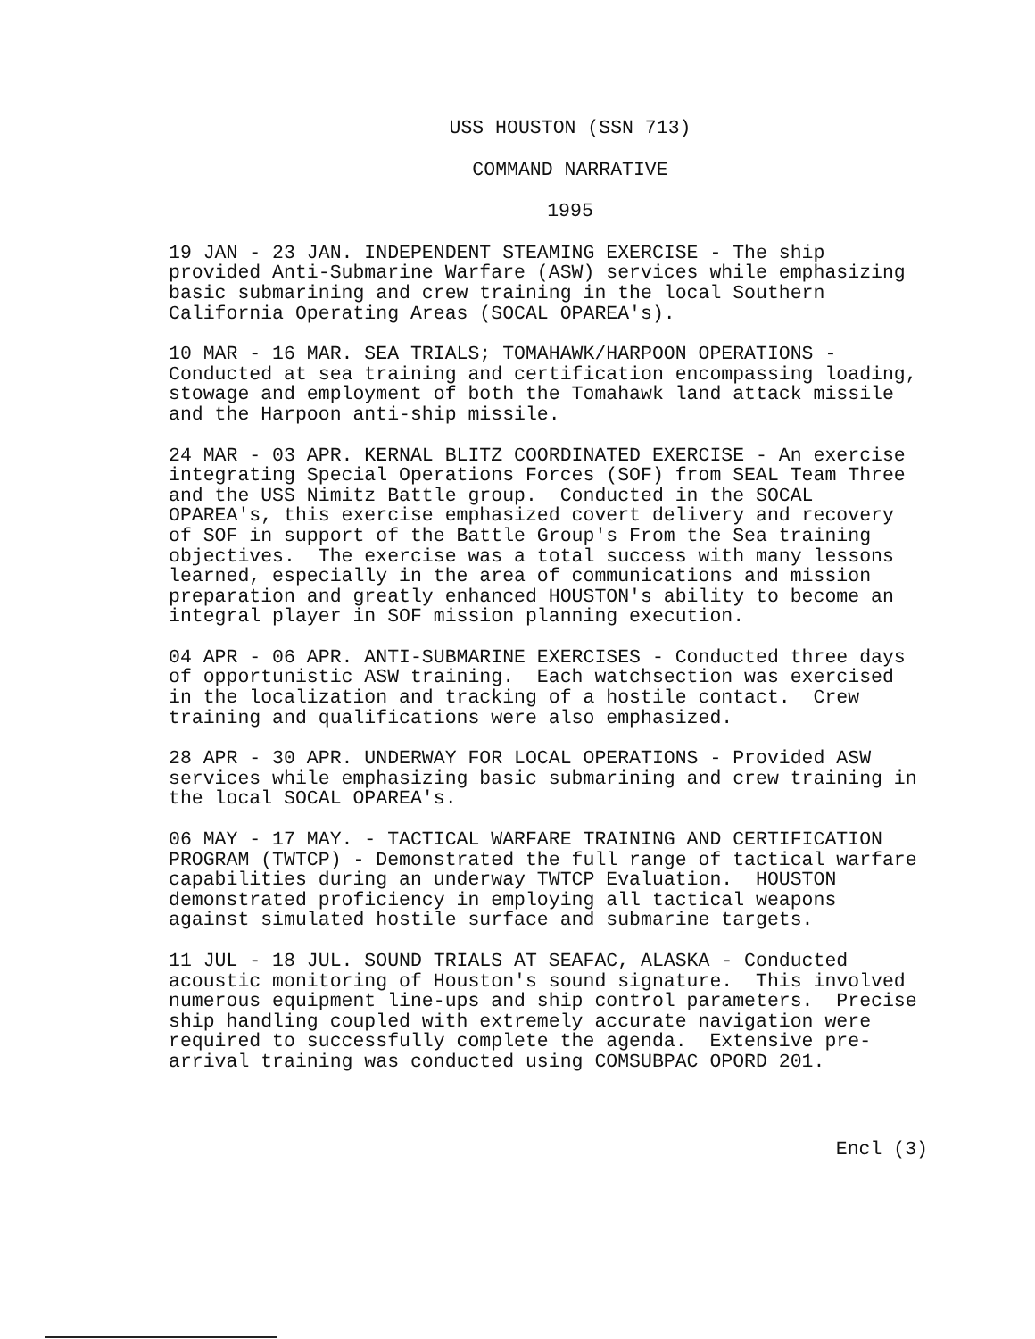USS HOUSTON (SSN 713)
COMMAND NARRATIVE
1995
19 JAN - 23 JAN. INDEPENDENT STEAMING EXERCISE - The ship provided Anti-Submarine Warfare (ASW) services while emphasizing basic submarining and crew training in the local Southern California Operating Areas (SOCAL OPAREA's).
10 MAR - 16 MAR. SEA TRIALS; TOMAHAWK/HARPOON OPERATIONS - Conducted at sea training and certification encompassing loading, stowage and employment of both the Tomahawk land attack missile and the Harpoon anti-ship missile.
24 MAR - 03 APR. KERNAL BLITZ COORDINATED EXERCISE - An exercise integrating Special Operations Forces (SOF) from SEAL Team Three and the USS Nimitz Battle group. Conducted in the SOCAL OPAREA's, this exercise emphasized covert delivery and recovery of SOF in support of the Battle Group's From the Sea training objectives. The exercise was a total success with many lessons learned, especially in the area of communications and mission preparation and greatly enhanced HOUSTON's ability to become an integral player in SOF mission planning execution.
04 APR - 06 APR. ANTI-SUBMARINE EXERCISES - Conducted three days of opportunistic ASW training. Each watchsection was exercised in the localization and tracking of a hostile contact. Crew training and qualifications were also emphasized.
28 APR - 30 APR. UNDERWAY FOR LOCAL OPERATIONS - Provided ASW services while emphasizing basic submarining and crew training in the local SOCAL OPAREA's.
06 MAY - 17 MAY. - TACTICAL WARFARE TRAINING AND CERTIFICATION PROGRAM (TWTCP) - Demonstrated the full range of tactical warfare capabilities during an underway TWTCP Evaluation. HOUSTON demonstrated proficiency in employing all tactical weapons against simulated hostile surface and submarine targets.
11 JUL - 18 JUL. SOUND TRIALS AT SEAFAC, ALASKA - Conducted acoustic monitoring of Houston's sound signature. This involved numerous equipment line-ups and ship control parameters. Precise ship handling coupled with extremely accurate navigation were required to successfully complete the agenda. Extensive pre- arrival training was conducted using COMSUBPAC OPORD 201.
Encl (3)